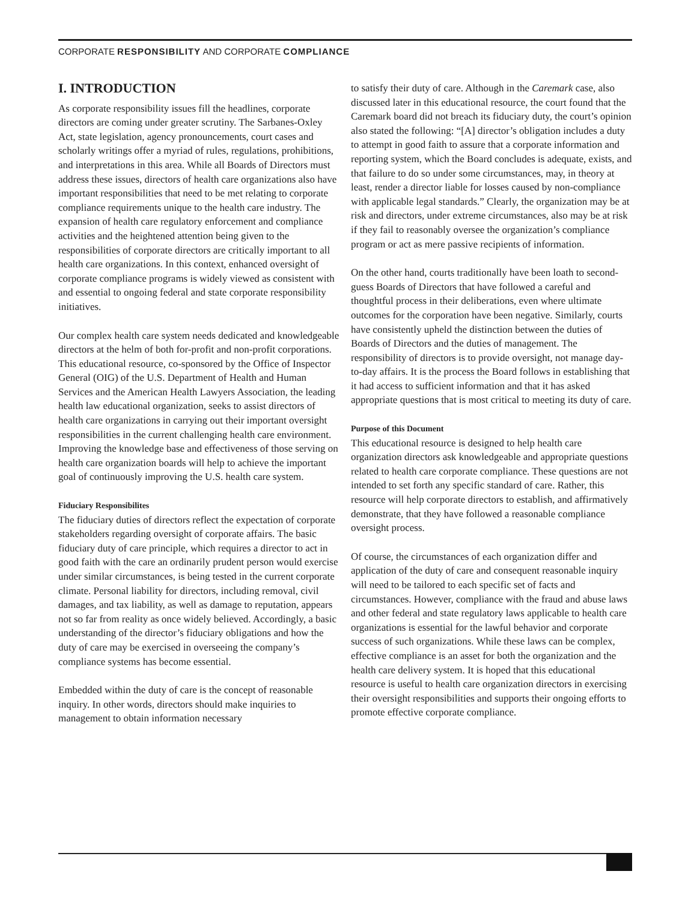CORPORATE RESPONSIBILITY AND CORPORATE COMPLIANCE
I. INTRODUCTION
As corporate responsibility issues fill the headlines, corporate directors are coming under greater scrutiny. The Sarbanes-Oxley Act, state legislation, agency pronouncements, court cases and scholarly writings offer a myriad of rules, regulations, prohibitions, and interpretations in this area. While all Boards of Directors must address these issues, directors of health care organizations also have important responsibilities that need to be met relating to corporate compliance requirements unique to the health care industry. The expansion of health care regulatory enforcement and compliance activities and the heightened attention being given to the responsibilities of corporate directors are critically important to all health care organizations. In this context, enhanced oversight of corporate compliance programs is widely viewed as consistent with and essential to ongoing federal and state corporate responsibility initiatives.
Our complex health care system needs dedicated and knowledgeable directors at the helm of both for-profit and non-profit corporations. This educational resource, co-sponsored by the Office of Inspector General (OIG) of the U.S. Department of Health and Human Services and the American Health Lawyers Association, the leading health law educational organization, seeks to assist directors of health care organizations in carrying out their important oversight responsibilities in the current challenging health care environment. Improving the knowledge base and effectiveness of those serving on health care organization boards will help to achieve the important goal of continuously improving the U.S. health care system.
Fiduciary Responsibilites
The fiduciary duties of directors reflect the expectation of corporate stakeholders regarding oversight of corporate affairs. The basic fiduciary duty of care principle, which requires a director to act in good faith with the care an ordinarily prudent person would exercise under similar circumstances, is being tested in the current corporate climate. Personal liability for directors, including removal, civil damages, and tax liability, as well as damage to reputation, appears not so far from reality as once widely believed. Accordingly, a basic understanding of the director’s fiduciary obligations and how the duty of care may be exercised in overseeing the company’s compliance systems has become essential.
Embedded within the duty of care is the concept of reasonable inquiry. In other words, directors should make inquiries to management to obtain information necessary
to satisfy their duty of care. Although in the Caremark case, also discussed later in this educational resource, the court found that the Caremark board did not breach its fiduciary duty, the court’s opinion also stated the following: “[A] director’s obligation includes a duty to attempt in good faith to assure that a corporate information and reporting system, which the Board concludes is adequate, exists, and that failure to do so under some circumstances, may, in theory at least, render a director liable for losses caused by non-compliance with applicable legal standards.” Clearly, the organization may be at risk and directors, under extreme circumstances, also may be at risk if they fail to reasonably oversee the organization’s compliance program or act as mere passive recipients of information.
On the other hand, courts traditionally have been loath to second-guess Boards of Directors that have followed a careful and thoughtful process in their deliberations, even where ultimate outcomes for the corporation have been negative. Similarly, courts have consistently upheld the distinction between the duties of Boards of Directors and the duties of management. The responsibility of directors is to provide oversight, not manage day-to-day affairs. It is the process the Board follows in establishing that it had access to sufficient information and that it has asked appropriate questions that is most critical to meeting its duty of care.
Purpose of this Document
This educational resource is designed to help health care organization directors ask knowledgeable and appropriate questions related to health care corporate compliance. These questions are not intended to set forth any specific standard of care. Rather, this resource will help corporate directors to establish, and affirmatively demonstrate, that they have followed a reasonable compliance oversight process.
Of course, the circumstances of each organization differ and application of the duty of care and consequent reasonable inquiry will need to be tailored to each specific set of facts and circumstances. However, compliance with the fraud and abuse laws and other federal and state regulatory laws applicable to health care organizations is essential for the lawful behavior and corporate success of such organizations. While these laws can be complex, effective compliance is an asset for both the organization and the health care delivery system. It is hoped that this educational resource is useful to health care organization directors in exercising their oversight responsibilities and supports their ongoing efforts to promote effective corporate compliance.